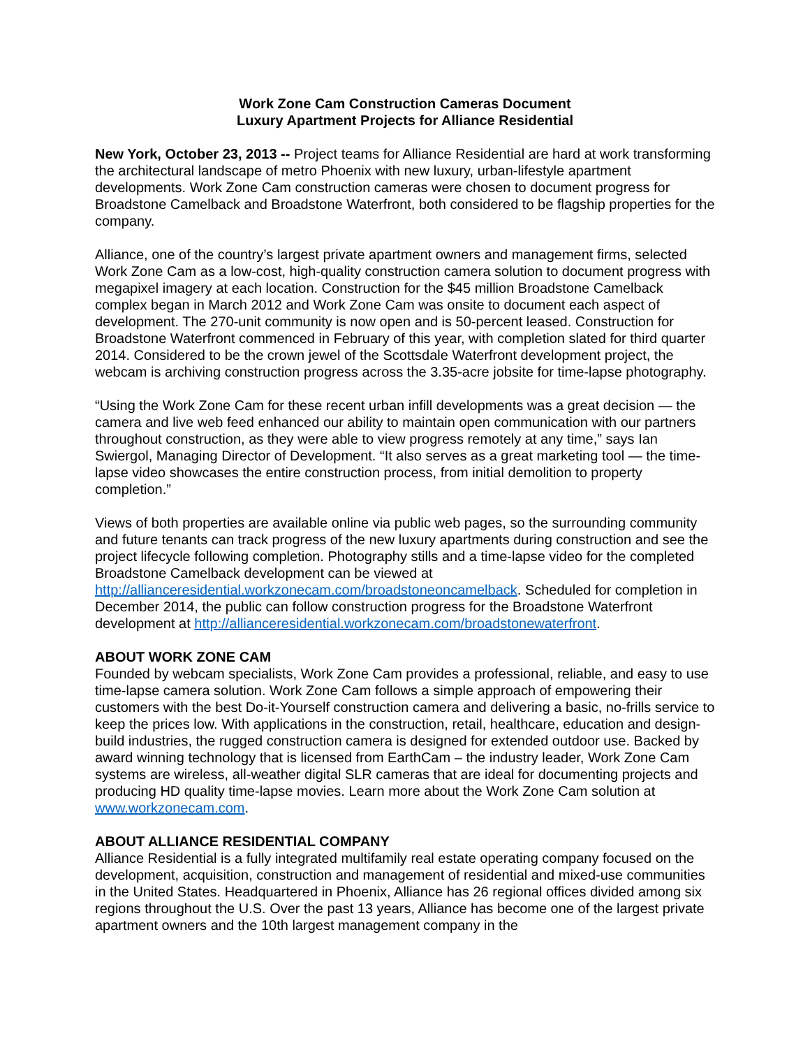Work Zone Cam Construction Cameras Document
Luxury Apartment Projects for Alliance Residential
New York, October 23, 2013 -- Project teams for Alliance Residential are hard at work transforming the architectural landscape of metro Phoenix with new luxury, urban-lifestyle apartment developments. Work Zone Cam construction cameras were chosen to document progress for Broadstone Camelback and Broadstone Waterfront, both considered to be flagship properties for the company.
Alliance, one of the country’s largest private apartment owners and management firms, selected Work Zone Cam as a low-cost, high-quality construction camera solution to document progress with megapixel imagery at each location. Construction for the $45 million Broadstone Camelback complex began in March 2012 and Work Zone Cam was onsite to document each aspect of development. The 270-unit community is now open and is 50-percent leased. Construction for Broadstone Waterfront commenced in February of this year, with completion slated for third quarter 2014. Considered to be the crown jewel of the Scottsdale Waterfront development project, the webcam is archiving construction progress across the 3.35-acre jobsite for time-lapse photography.
“Using the Work Zone Cam for these recent urban infill developments was a great decision — the camera and live web feed enhanced our ability to maintain open communication with our partners throughout construction, as they were able to view progress remotely at any time,” says Ian Swiergol, Managing Director of Development. “It also serves as a great marketing tool — the time-lapse video showcases the entire construction process, from initial demolition to property completion.”
Views of both properties are available online via public web pages, so the surrounding community and future tenants can track progress of the new luxury apartments during construction and see the project lifecycle following completion. Photography stills and a time-lapse video for the completed Broadstone Camelback development can be viewed at http://allianceresidential.workzonecam.com/broadstoneoncamelback. Scheduled for completion in December 2014, the public can follow construction progress for the Broadstone Waterfront development at http://allianceresidential.workzonecam.com/broadstonewaterfront.
ABOUT WORK ZONE CAM
Founded by webcam specialists, Work Zone Cam provides a professional, reliable, and easy to use time-lapse camera solution. Work Zone Cam follows a simple approach of empowering their customers with the best Do-it-Yourself construction camera and delivering a basic, no-frills service to keep the prices low. With applications in the construction, retail, healthcare, education and design-build industries, the rugged construction camera is designed for extended outdoor use. Backed by award winning technology that is licensed from EarthCam – the industry leader, Work Zone Cam systems are wireless, all-weather digital SLR cameras that are ideal for documenting projects and producing HD quality time-lapse movies. Learn more about the Work Zone Cam solution at www.workzonecam.com.
ABOUT ALLIANCE RESIDENTIAL COMPANY
Alliance Residential is a fully integrated multifamily real estate operating company focused on the development, acquisition, construction and management of residential and mixed-use communities in the United States. Headquartered in Phoenix, Alliance has 26 regional offices divided among six regions throughout the U.S. Over the past 13 years, Alliance has become one of the largest private apartment owners and the 10th largest management company in the